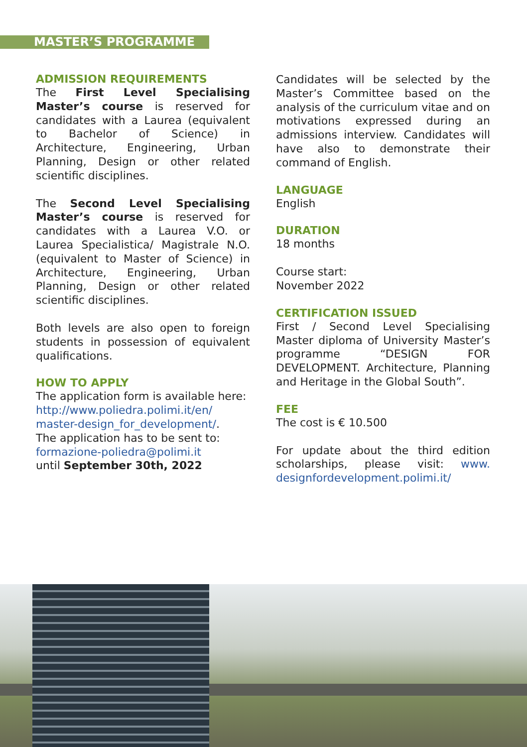MASTER’S PROGRAMME
ADMISSION REQUIREMENTS
The First Level Specialising Master’s course is reserved for candidates with a Laurea (equivalent to Bachelor of Science) in Architecture, Engineering, Urban Planning, Design or other related scientific disciplines.
The Second Level Specialising Master’s course is reserved for candidates with a Laurea V.O. or Laurea Specialistica/ Magistrale N.O. (equivalent to Master of Science) in Architecture, Engineering, Urban Planning, Design or other related scientific disciplines.
Both levels are also open to foreign students in possession of equivalent qualifications.
HOW TO APPLY
The application form is available here:
http://www.poliedra.polimi.it/en/ master-design_for_development/.
The application has to be sent to:
formazione-poliedra@polimi.it
until September 30th, 2022
Candidates will be selected by the Master’s Committee based on the analysis of the curriculum vitae and on motivations expressed during an admissions interview. Candidates will have also to demonstrate their command of English.
LANGUAGE
English
DURATION
18 months
Course start:
November 2022
CERTIFICATION ISSUED
First / Second Level Specialising Master diploma of University Master’s programme “DESIGN FOR DEVELOPMENT. Architecture, Planning and Heritage in the Global South”.
FEE
The cost is € 10.500
For update about the third edition scholarships, please visit: www. designfordevelopment.polimi.it/